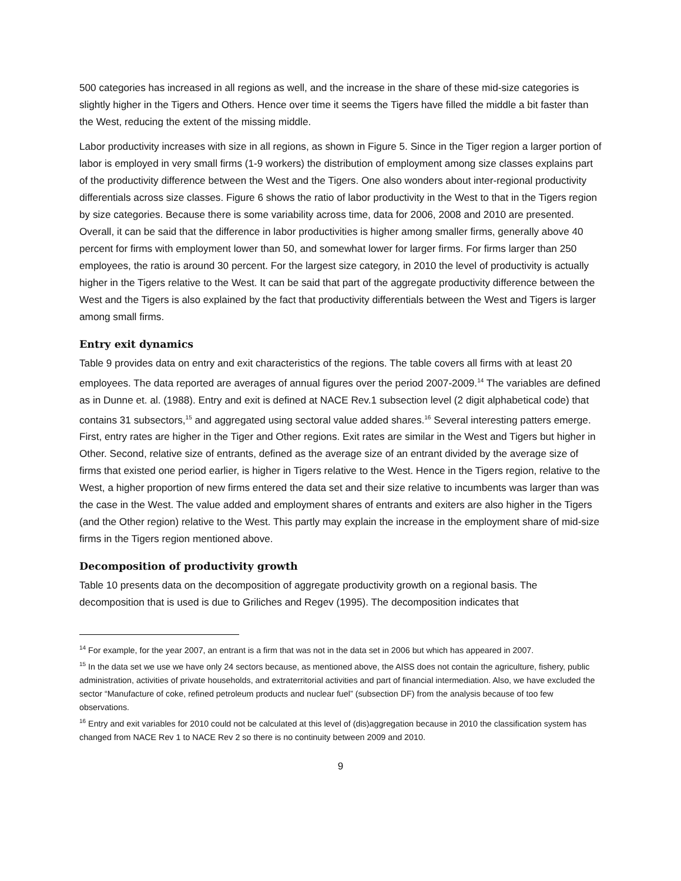500 categories has increased in all regions as well, and the increase in the share of these mid-size categories is slightly higher in the Tigers and Others. Hence over time it seems the Tigers have filled the middle a bit faster than the West, reducing the extent of the missing middle.
Labor productivity increases with size in all regions, as shown in Figure 5. Since in the Tiger region a larger portion of labor is employed in very small firms (1-9 workers) the distribution of employment among size classes explains part of the productivity difference between the West and the Tigers. One also wonders about inter-regional productivity differentials across size classes. Figure 6 shows the ratio of labor productivity in the West to that in the Tigers region by size categories. Because there is some variability across time, data for 2006, 2008 and 2010 are presented. Overall, it can be said that the difference in labor productivities is higher among smaller firms, generally above 40 percent for firms with employment lower than 50, and somewhat lower for larger firms. For firms larger than 250 employees, the ratio is around 30 percent. For the largest size category, in 2010 the level of productivity is actually higher in the Tigers relative to the West. It can be said that part of the aggregate productivity difference between the West and the Tigers is also explained by the fact that productivity differentials between the West and Tigers is larger among small firms.
Entry exit dynamics
Table 9 provides data on entry and exit characteristics of the regions. The table covers all firms with at least 20 employees. The data reported are averages of annual figures over the period 2007-2009.<sup>14</sup> The variables are defined as in Dunne et. al. (1988). Entry and exit is defined at NACE Rev.1 subsection level (2 digit alphabetical code) that contains 31 subsectors,<sup>15</sup> and aggregated using sectoral value added shares.<sup>16</sup> Several interesting patters emerge. First, entry rates are higher in the Tiger and Other regions. Exit rates are similar in the West and Tigers but higher in Other. Second, relative size of entrants, defined as the average size of an entrant divided by the average size of firms that existed one period earlier, is higher in Tigers relative to the West. Hence in the Tigers region, relative to the West, a higher proportion of new firms entered the data set and their size relative to incumbents was larger than was the case in the West. The value added and employment shares of entrants and exiters are also higher in the Tigers (and the Other region) relative to the West. This partly may explain the increase in the employment share of mid-size firms in the Tigers region mentioned above.
Decomposition of productivity growth
Table 10 presents data on the decomposition of aggregate productivity growth on a regional basis. The decomposition that is used is due to Griliches and Regev (1995). The decomposition indicates that
<sup>14</sup> For example, for the year 2007, an entrant is a firm that was not in the data set in 2006 but which has appeared in 2007.
<sup>15</sup> In the data set we use we have only 24 sectors because, as mentioned above, the AISS does not contain the agriculture, fishery, public administration, activities of private households, and extraterritorial activities and part of financial intermediation. Also, we have excluded the sector “Manufacture of coke, refined petroleum products and nuclear fuel” (subsection DF) from the analysis because of too few observations.
<sup>16</sup> Entry and exit variables for 2010 could not be calculated at this level of (dis)aggregation because in 2010 the classification system has changed from NACE Rev 1 to NACE Rev 2 so there is no continuity between 2009 and 2010.
9